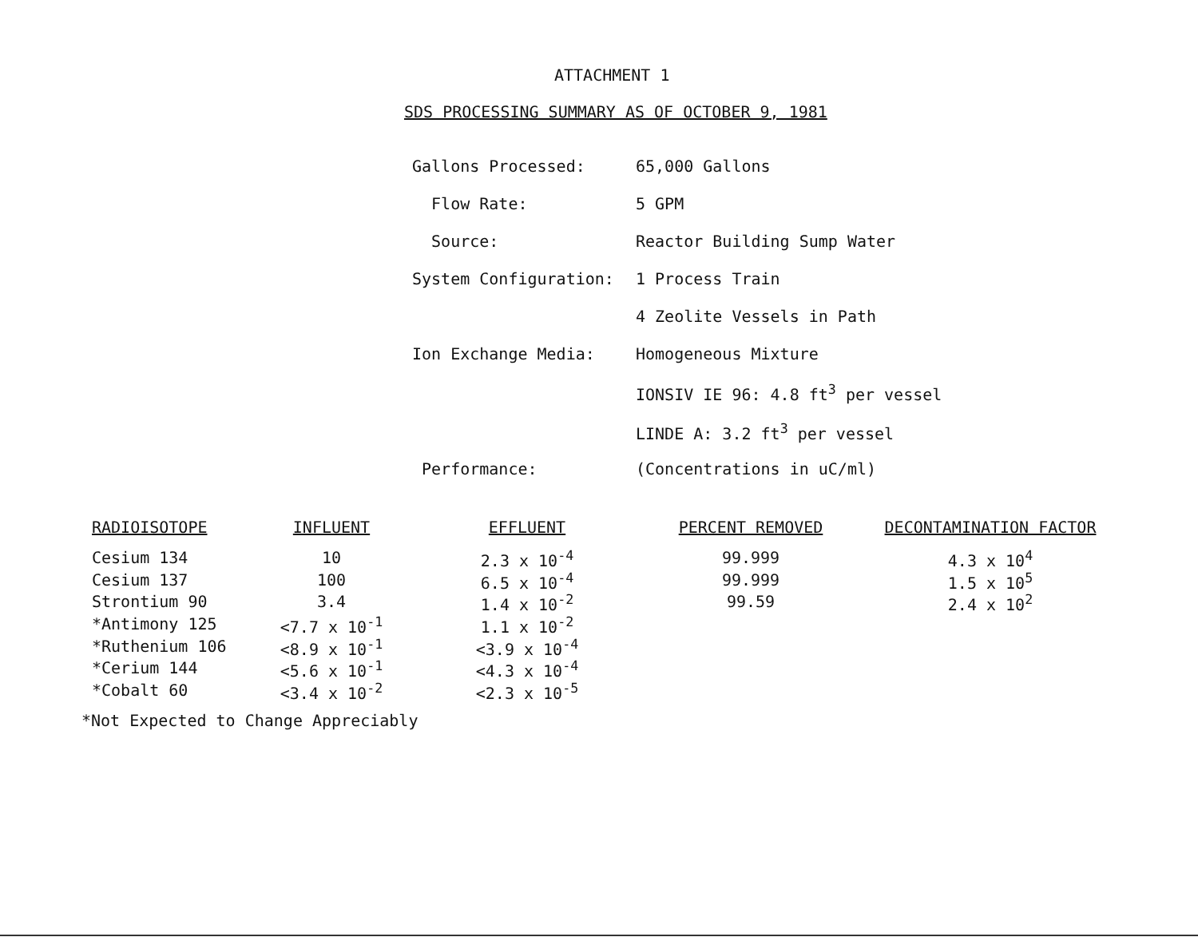ATTACHMENT 1
SDS PROCESSING SUMMARY AS OF OCTOBER 9, 1981
| Gallons Processed: | 65,000 Gallons |
| Flow Rate: | 5 GPM |
| Source: | Reactor Building Sump Water |
| System Configuration: | 1 Process Train |
| | 4 Zeolite Vessels in Path |
| Ion Exchange Media: | Homogeneous Mixture |
| | IONSIV IE 96: 4.8 ft<sup>3</sup> per vessel |
| | LINDE A: 3.2 ft<sup>3</sup> per vessel |
| Performance: | (Concentrations in uC/ml) |
| RADIOISOTOPE | INFLUENT | EFFLUENT | PERCENT REMOVED | DECONTAMINATION FACTOR |
| --- | --- | --- | --- | --- |
| Cesium 134 | 10 | 2.3 x 10<sup>-4</sup> | 99.999 | 4.3 x 10<sup>4</sup> |
| Cesium 137 | 100 | 6.5 x 10<sup>-4</sup> | 99.999 | 1.5 x 10<sup>5</sup> |
| Strontium 90 | 3.4 | 1.4 x 10<sup>-2</sup> | 99.59 | 2.4 x 10<sup>2</sup> |
| *Antimony 125 | <7.7 x 10<sup>-1</sup> | 1.1 x 10<sup>-2</sup> | | |
| *Ruthenium 106 | <8.9 x 10<sup>-1</sup> | <3.9 x 10<sup>-4</sup> | | |
| *Cerium 144 | <5.6 x 10<sup>-1</sup> | <4.3 x 10<sup>-4</sup> | | |
| *Cobalt 60 | <3.4 x 10<sup>-2</sup> | <2.3 x 10<sup>-5</sup> | | |
*Not Expected to Change Appreciably